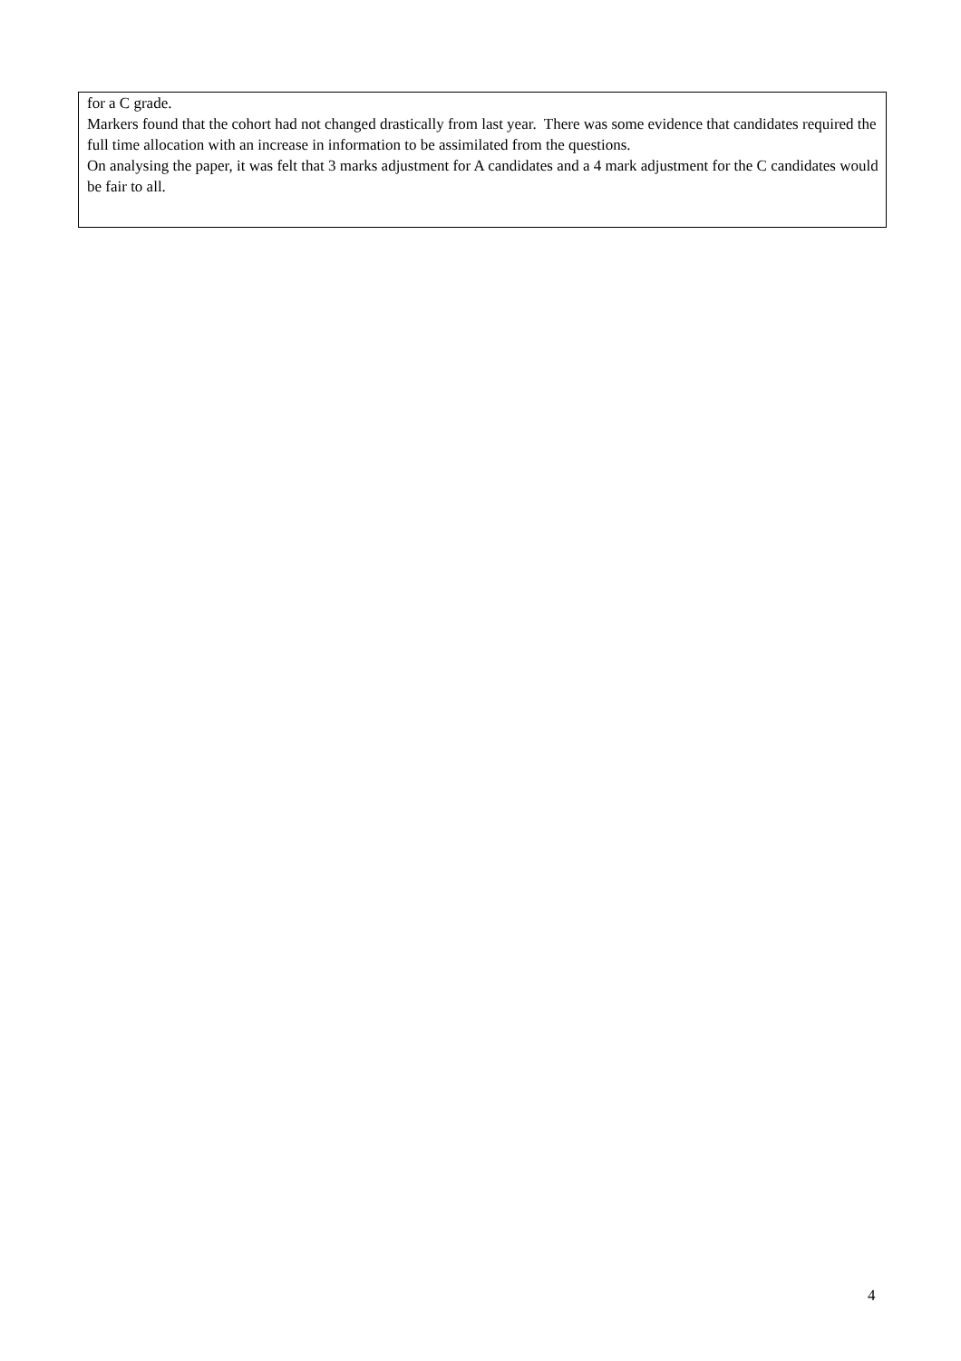for a C grade.
Markers found that the cohort had not changed drastically from last year. There was some evidence that candidates required the full time allocation with an increase in information to be assimilated from the questions.
On analysing the paper, it was felt that 3 marks adjustment for A candidates and a 4 mark adjustment for the C candidates would be fair to all.
4